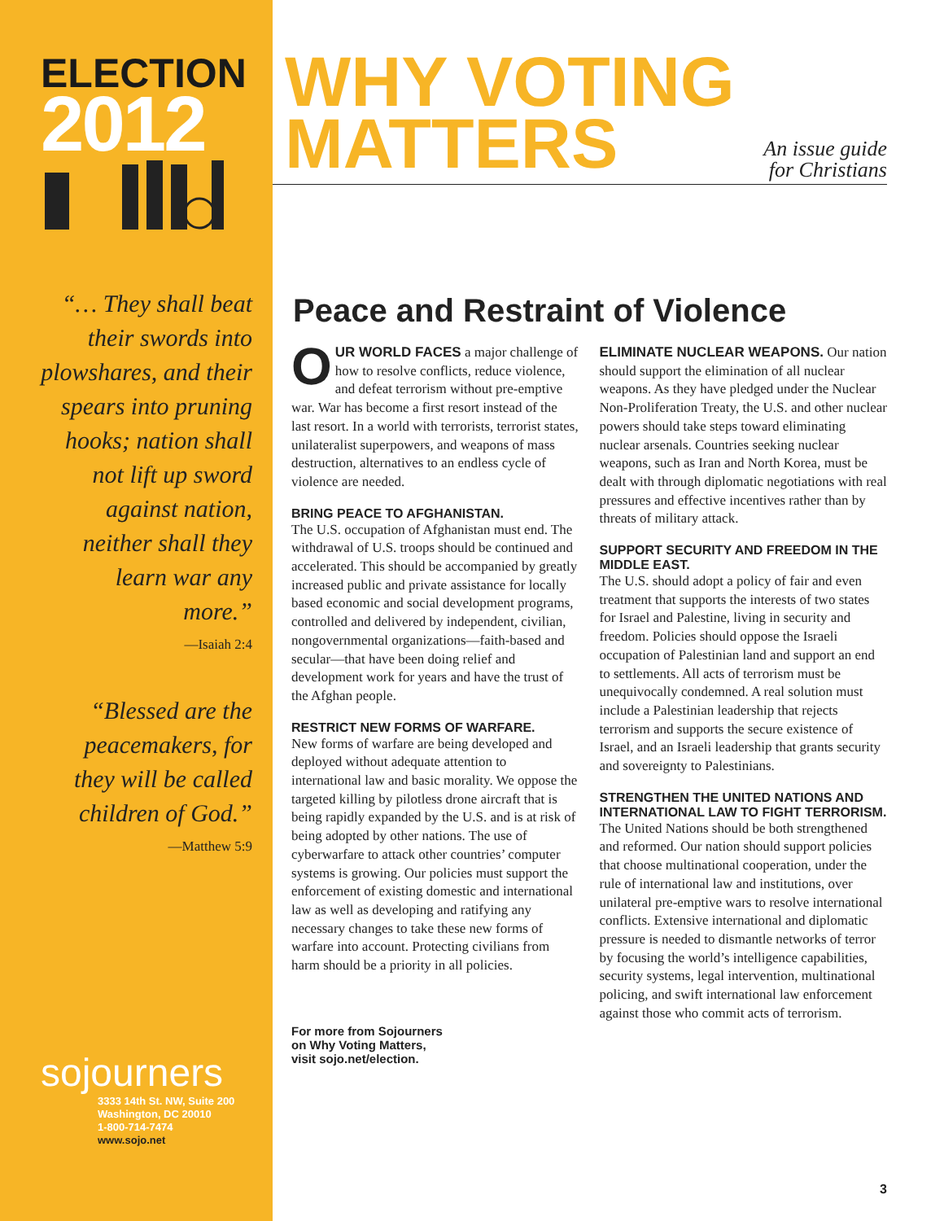ELECTION
2012
“… They shall beat their swords into plowshares, and their spears into pruning hooks; nation shall not lift up sword against nation, neither shall they learn war any more.”
—Isaiah 2:4
“Blessed are the peacemakers, for they will be called children of God.”
—Matthew 5:9
sojourners
3333 14th St. NW, Suite 200
Washington, DC 20010
1-800-714-7474
www.sojo.net
WHY VOTING
MATTERS
An issue guide
for Christians
Peace and Restraint of Violence
OUR WORLD FACES a major challenge of how to resolve conflicts, reduce violence, and defeat terrorism without pre-emptive war. War has become a first resort instead of the last resort. In a world with terrorists, terrorist states, unilateralist superpowers, and weapons of mass destruction, alternatives to an endless cycle of violence are needed.
BRING PEACE TO AFGHANISTAN.
The U.S. occupation of Afghanistan must end. The withdrawal of U.S. troops should be continued and accelerated. This should be accompanied by greatly increased public and private assistance for locally based economic and social development programs, controlled and delivered by independent, civilian, nongovernmental organizations—faith-based and secular—that have been doing relief and development work for years and have the trust of the Afghan people.
RESTRICT NEW FORMS OF WARFARE.
New forms of warfare are being developed and deployed without adequate attention to international law and basic morality. We oppose the targeted killing by pilotless drone aircraft that is being rapidly expanded by the U.S. and is at risk of being adopted by other nations. The use of cyberwarfare to attack other countries’ computer systems is growing. Our policies must support the enforcement of existing domestic and international law as well as developing and ratifying any necessary changes to take these new forms of warfare into account. Protecting civilians from harm should be a priority in all policies.
For more from Sojourners
on Why Voting Matters,
visit sojo.net/election.
ELIMINATE NUCLEAR WEAPONS. Our nation should support the elimination of all nuclear weapons. As they have pledged under the Nuclear Non-Proliferation Treaty, the U.S. and other nuclear powers should take steps toward eliminating nuclear arsenals. Countries seeking nuclear weapons, such as Iran and North Korea, must be dealt with through diplomatic negotiations with real pressures and effective incentives rather than by threats of military attack.
SUPPORT SECURITY AND FREEDOM IN THE MIDDLE EAST.
The U.S. should adopt a policy of fair and even treatment that supports the interests of two states for Israel and Palestine, living in security and freedom. Policies should oppose the Israeli occupation of Palestinian land and support an end to settlements. All acts of terrorism must be unequivocally condemned. A real solution must include a Palestinian leadership that rejects terrorism and supports the secure existence of Israel, and an Israeli leadership that grants security and sovereignty to Palestinians.
STRENGTHEN THE UNITED NATIONS AND INTERNATIONAL LAW TO FIGHT TERRORISM.
The United Nations should be both strengthened and reformed. Our nation should support policies that choose multinational cooperation, under the rule of international law and institutions, over unilateral pre-emptive wars to resolve international conflicts. Extensive international and diplomatic pressure is needed to dismantle networks of terror by focusing the world’s intelligence capabilities, security systems, legal intervention, multinational policing, and swift international law enforcement against those who commit acts of terrorism.
3